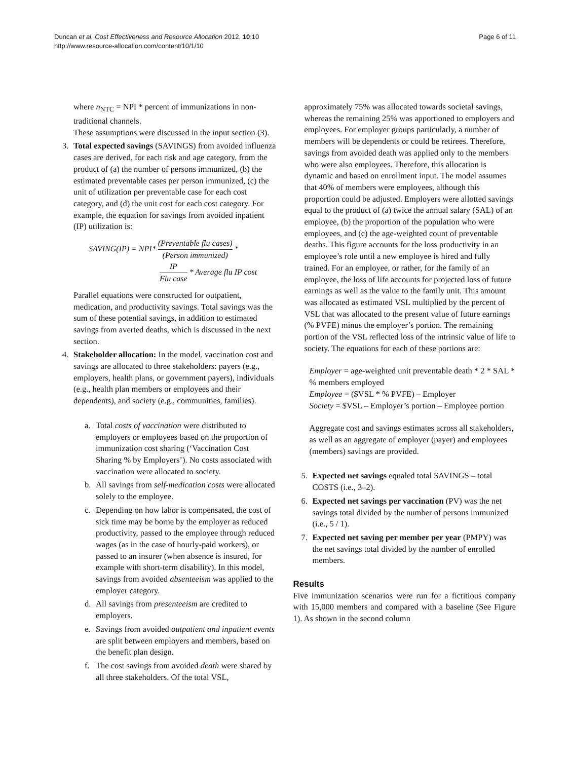Duncan et al. Cost Effectiveness and Resource Allocation 2012, 10:10
http://www.resource-allocation.com/content/10/1/10
Page 6 of 11
where n<sub>NTC</sub> = NPI * percent of immunizations in non-traditional channels.
These assumptions were discussed in the input section (3).
3. Total expected savings (SAVINGS) from avoided influenza cases are derived, for each risk and age category, from the product of (a) the number of persons immunized, (b) the estimated preventable cases per person immunized, (c) the unit of utilization per preventable case for each cost category, and (d) the unit cost for each cost category. For example, the equation for savings from avoided inpatient (IP) utilization is:
SAVING(IP) = NPI* (Preventable flu cases) (Person immunized) *
IP Flu case * Average flu IP cost
Parallel equations were constructed for outpatient, medication, and productivity savings. Total savings was the sum of these potential savings, in addition to estimated savings from averted deaths, which is discussed in the next section.
4. Stakeholder allocation: In the model, vaccination cost and savings are allocated to three stakeholders: payers (e.g., employers, health plans, or government payers), individuals (e.g., health plan members or employees and their dependents), and society (e.g., communities, families).
a. Total costs of vaccination were distributed to employers or employees based on the proportion of immunization cost sharing (‘Vaccination Cost Sharing % by Employers’). No costs associated with vaccination were allocated to society.
b. All savings from self-medication costs were allocated solely to the employee.
c. Depending on how labor is compensated, the cost of sick time may be borne by the employer as reduced productivity, passed to the employee through reduced wages (as in the case of hourly-paid workers), or passed to an insurer (when absence is insured, for example with short-term disability). In this model, savings from avoided absenteeism was applied to the employer category.
d. All savings from presenteeism are credited to employers.
e. Savings from avoided outpatient and inpatient events are split between employers and members, based on the benefit plan design.
f. The cost savings from avoided death were shared by all three stakeholders. Of the total VSL,
approximately 75% was allocated towards societal savings, whereas the remaining 25% was apportioned to employers and employees. For employer groups particularly, a number of members will be dependents or could be retirees. Therefore, savings from avoided death was applied only to the members who were also employees. Therefore, this allocation is dynamic and based on enrollment input. The model assumes that 40% of members were employees, although this proportion could be adjusted. Employers were allotted savings equal to the product of (a) twice the annual salary (SAL) of an employee, (b) the proportion of the population who were employees, and (c) the age-weighted count of preventable deaths. This figure accounts for the loss productivity in an employee’s role until a new employee is hired and fully trained. For an employee, or rather, for the family of an employee, the loss of life accounts for projected loss of future earnings as well as the value to the family unit. This amount was allocated as estimated VSL multiplied by the percent of VSL that was allocated to the present value of future earnings (% PVFE) minus the employer’s portion. The remaining portion of the VSL reflected loss of the intrinsic value of life to society. The equations for each of these portions are:
Employer = age-weighted unit preventable death * 2 * SAL * % members employed
Employee = ($VSL * % PVFE) – Employer
Society = $VSL – Employer’s portion – Employee portion
Aggregate cost and savings estimates across all stakeholders, as well as an aggregate of employer (payer) and employees (members) savings are provided.
5. Expected net savings equaled total SAVINGS – total COSTS (i.e., 3–2).
6. Expected net savings per vaccination (PV) was the net savings total divided by the number of persons immunized (i.e., 5 / 1).
7. Expected net saving per member per year (PMPY) was the net savings total divided by the number of enrolled members.
Results
Five immunization scenarios were run for a fictitious company with 15,000 members and compared with a baseline (See Figure 1). As shown in the second column